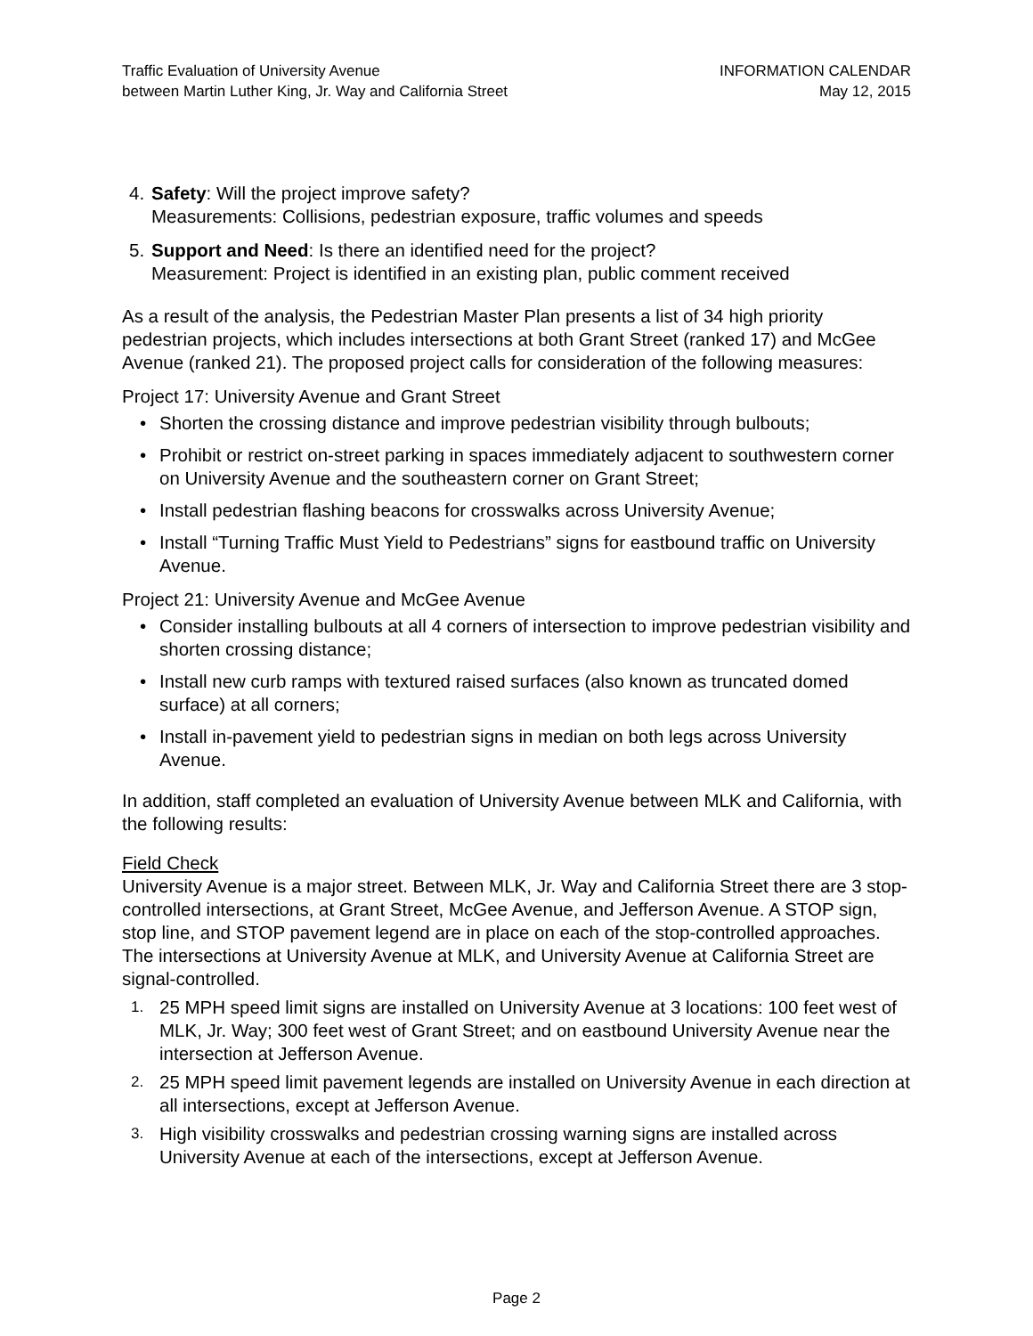Traffic Evaluation of University Avenue
between Martin Luther King, Jr. Way and California Street
INFORMATION CALENDAR
May 12, 2015
4. Safety: Will the project improve safety?
Measurements: Collisions, pedestrian exposure, traffic volumes and speeds
5. Support and Need: Is there an identified need for the project?
Measurement: Project is identified in an existing plan, public comment received
As a result of the analysis, the Pedestrian Master Plan presents a list of 34 high priority pedestrian projects, which includes intersections at both Grant Street (ranked 17) and McGee Avenue (ranked 21). The proposed project calls for consideration of the following measures:
Project 17: University Avenue and Grant Street
• Shorten the crossing distance and improve pedestrian visibility through bulbouts;
• Prohibit or restrict on-street parking in spaces immediately adjacent to southwestern corner on University Avenue and the southeastern corner on Grant Street;
• Install pedestrian flashing beacons for crosswalks across University Avenue;
• Install “Turning Traffic Must Yield to Pedestrians” signs for eastbound traffic on University Avenue.
Project 21: University Avenue and McGee Avenue
• Consider installing bulbouts at all 4 corners of intersection to improve pedestrian visibility and shorten crossing distance;
• Install new curb ramps with textured raised surfaces (also known as truncated domed surface) at all corners;
• Install in-pavement yield to pedestrian signs in median on both legs across University Avenue.
In addition, staff completed an evaluation of University Avenue between MLK and California, with the following results:
Field Check
University Avenue is a major street. Between MLK, Jr. Way and California Street there are 3 stop-controlled intersections, at Grant Street, McGee Avenue, and Jefferson Avenue. A STOP sign, stop line, and STOP pavement legend are in place on each of the stop-controlled approaches. The intersections at University Avenue at MLK, and University Avenue at California Street are signal-controlled.
1. 25 MPH speed limit signs are installed on University Avenue at 3 locations: 100 feet west of MLK, Jr. Way; 300 feet west of Grant Street; and on eastbound University Avenue near the intersection at Jefferson Avenue.
2. 25 MPH speed limit pavement legends are installed on University Avenue in each direction at all intersections, except at Jefferson Avenue.
3. High visibility crosswalks and pedestrian crossing warning signs are installed across University Avenue at each of the intersections, except at Jefferson Avenue.
Page 2